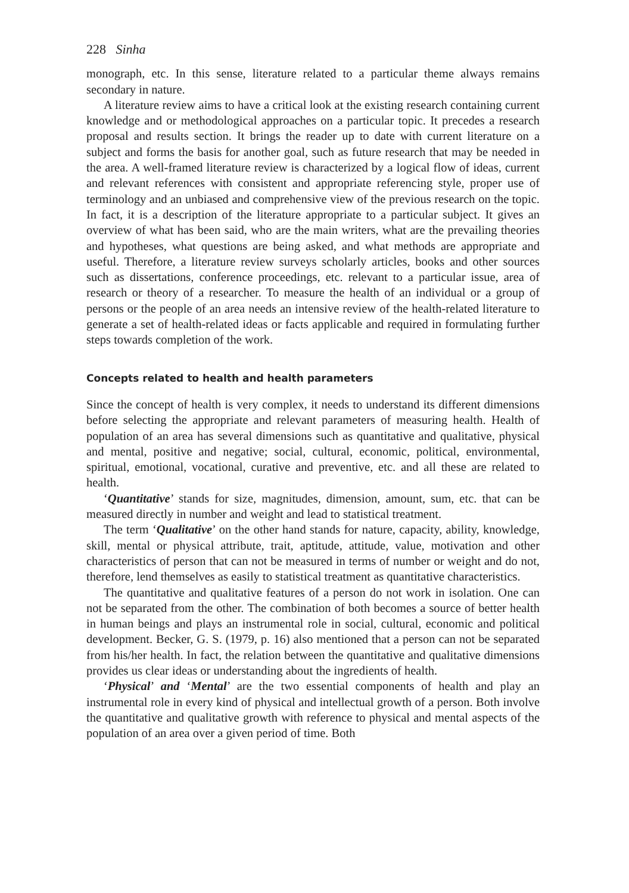228 Sinha
monograph, etc. In this sense, literature related to a particular theme always remains secondary in nature.
A literature review aims to have a critical look at the existing research containing current knowledge and or methodological approaches on a particular topic. It precedes a research proposal and results section. It brings the reader up to date with current literature on a subject and forms the basis for another goal, such as future research that may be needed in the area. A well-framed literature review is characterized by a logical flow of ideas, current and relevant references with consistent and appropriate referencing style, proper use of terminology and an unbiased and comprehensive view of the previous research on the topic. In fact, it is a description of the literature appropriate to a particular subject. It gives an overview of what has been said, who are the main writers, what are the prevailing theories and hypotheses, what questions are being asked, and what methods are appropriate and useful. Therefore, a literature review surveys scholarly articles, books and other sources such as dissertations, conference proceedings, etc. relevant to a particular issue, area of research or theory of a researcher. To measure the health of an individual or a group of persons or the people of an area needs an intensive review of the health-related literature to generate a set of health-related ideas or facts applicable and required in formulating further steps towards completion of the work.
Concepts related to health and health parameters
Since the concept of health is very complex, it needs to understand its different dimensions before selecting the appropriate and relevant parameters of measuring health. Health of population of an area has several dimensions such as quantitative and qualitative, physical and mental, positive and negative; social, cultural, economic, political, environmental, spiritual, emotional, vocational, curative and preventive, etc. and all these are related to health.
‘Quantitative’ stands for size, magnitudes, dimension, amount, sum, etc. that can be measured directly in number and weight and lead to statistical treatment.
The term ‘Qualitative’ on the other hand stands for nature, capacity, ability, knowledge, skill, mental or physical attribute, trait, aptitude, attitude, value, motivation and other characteristics of person that can not be measured in terms of number or weight and do not, therefore, lend themselves as easily to statistical treatment as quantitative characteristics.
The quantitative and qualitative features of a person do not work in isolation. One can not be separated from the other. The combination of both becomes a source of better health in human beings and plays an instrumental role in social, cultural, economic and political development. Becker, G. S. (1979, p. 16) also mentioned that a person can not be separated from his/her health. In fact, the relation between the quantitative and qualitative dimensions provides us clear ideas or understanding about the ingredients of health.
‘Physical’ and ‘Mental’ are the two essential components of health and play an instrumental role in every kind of physical and intellectual growth of a person. Both involve the quantitative and qualitative growth with reference to physical and mental aspects of the population of an area over a given period of time. Both